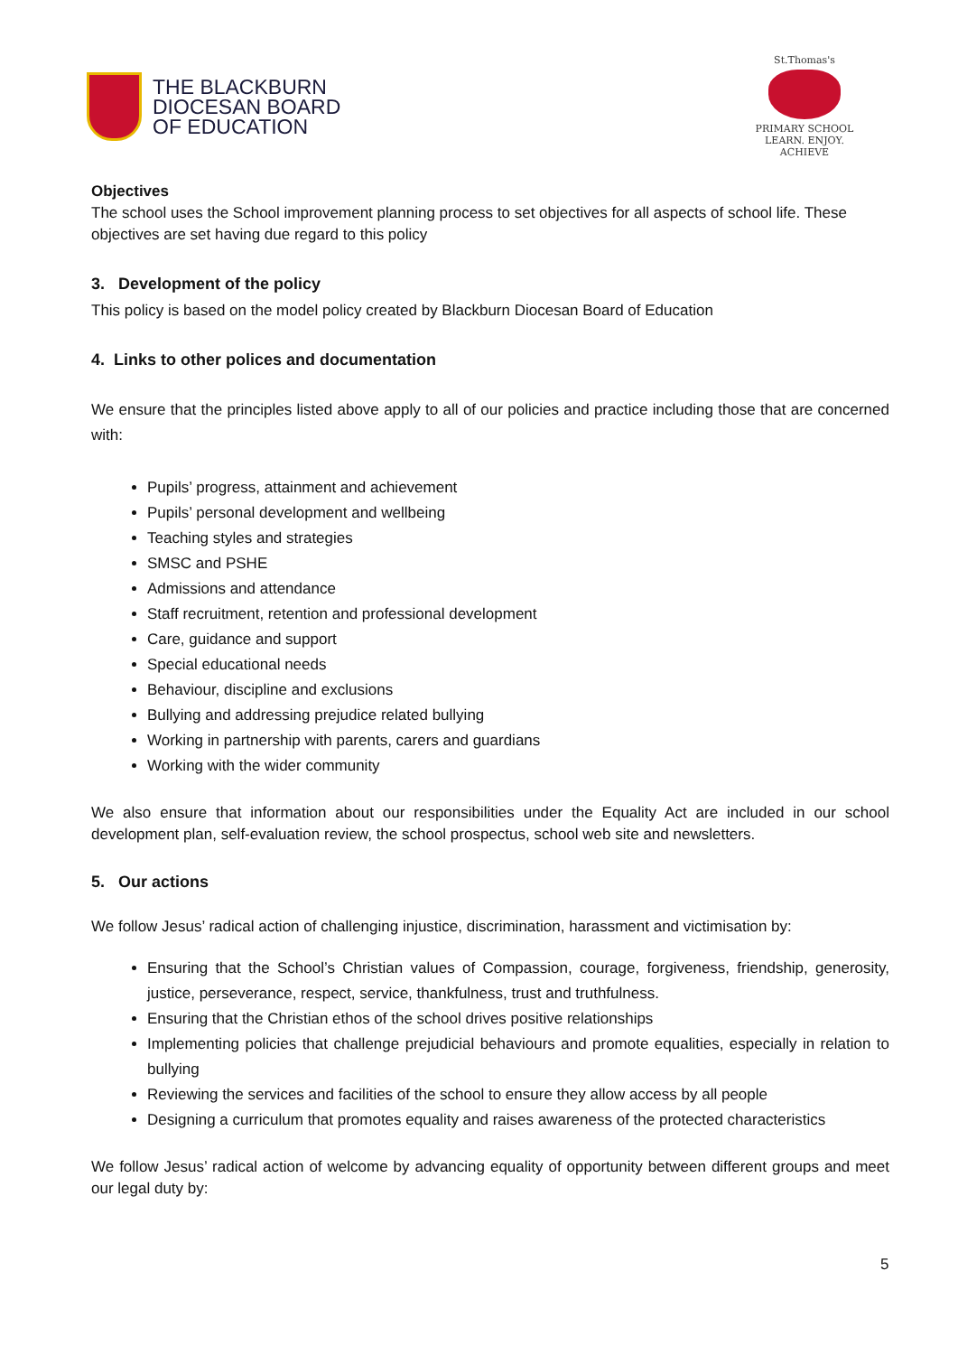THE BLACKBURN
DIOCESAN BOARD
OF EDUCATION
St.Thomas's
PRIMARY SCHOOL
LEARN. ENJOY. ACHIEVE
Objectives
The school uses the School improvement planning process to set objectives for all aspects of school life. These objectives are set having due regard to this policy
3. Development of the policy
This policy is based on the model policy created by Blackburn Diocesan Board of Education
4. Links to other polices and documentation
We ensure that the principles listed above apply to all of our policies and practice including those that are concerned with:
Pupils’ progress, attainment and achievement
Pupils’ personal development and wellbeing
Teaching styles and strategies
SMSC and PSHE
Admissions and attendance
Staff recruitment, retention and professional development
Care, guidance and support
Special educational needs
Behaviour, discipline and exclusions
Bullying and addressing prejudice related bullying
Working in partnership with parents, carers and guardians
Working with the wider community
We also ensure that information about our responsibilities under the Equality Act are included in our school development plan, self-evaluation review, the school prospectus, school web site and newsletters.
5. Our actions
We follow Jesus’ radical action of challenging injustice, discrimination, harassment and victimisation by:
Ensuring that the School’s Christian values of Compassion, courage, forgiveness, friendship, generosity, justice, perseverance, respect, service, thankfulness, trust and truthfulness.
Ensuring that the Christian ethos of the school drives positive relationships
Implementing policies that challenge prejudicial behaviours and promote equalities, especially in relation to bullying
Reviewing the services and facilities of the school to ensure they allow access by all people
Designing a curriculum that promotes equality and raises awareness of the protected characteristics
We follow Jesus’ radical action of welcome by advancing equality of opportunity between different groups and meet our legal duty by:
5